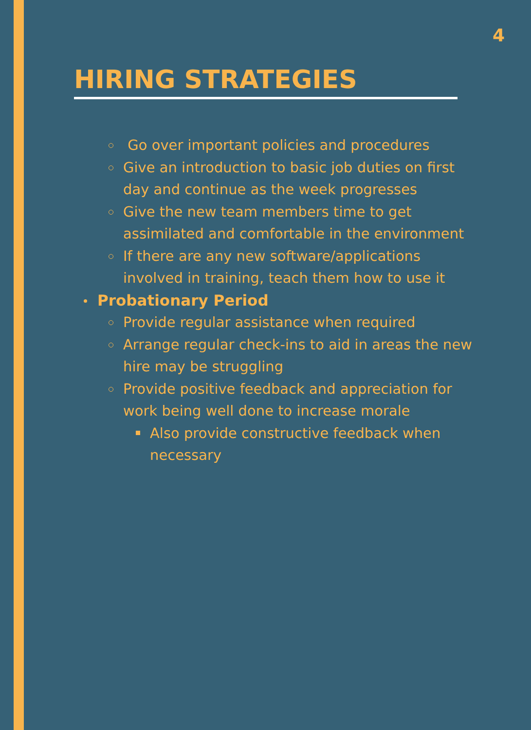4
HIRING STRATEGIES
Go over important policies and procedures
Give an introduction to basic job duties on first day and continue as the week progresses
Give the new team members time to get assimilated and comfortable in the environment
If there are any new software/applications involved in training, teach them how to use it
Probationary Period
Provide regular assistance when required
Arrange regular check-ins to aid in areas the new hire may be struggling
Provide positive feedback and appreciation for work being well done to increase morale
Also provide constructive feedback when necessary